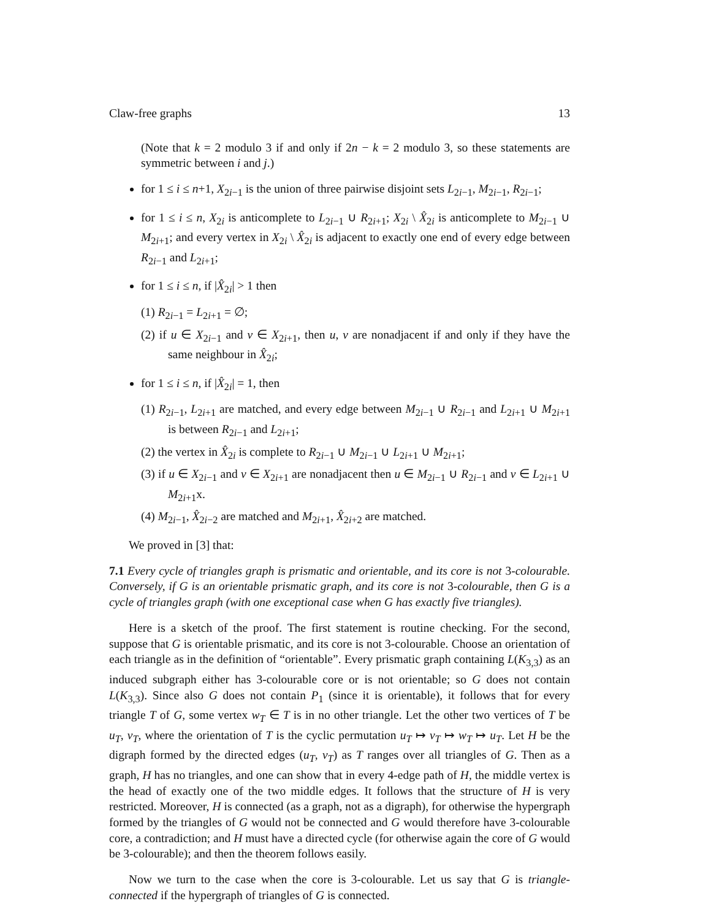Claw-free graphs 13
(Note that k = 2 modulo 3 if and only if 2n − k = 2 modulo 3, so these statements are symmetric between i and j.)
for 1 ≤ i ≤ n+1, X<sub>2i−1</sub> is the union of three pairwise disjoint sets L<sub>2i−1</sub>, M<sub>2i−1</sub>, R<sub>2i−1</sub>;
for 1 ≤ i ≤ n, X<sub>2i</sub> is anticomplete to L<sub>2i−1</sub> ∪ R<sub>2i+1</sub>; X<sub>2i</sub> \ X̂<sub>2i</sub> is anticomplete to M<sub>2i−1</sub> ∪ M<sub>2i+1</sub>; and every vertex in X<sub>2i</sub> \ X̂<sub>2i</sub> is adjacent to exactly one end of every edge between R<sub>2i−1</sub> and L<sub>2i+1</sub>;
for 1 ≤ i ≤ n, if |X̂<sub>2i</sub>| > 1 then
(1) R<sub>2i−1</sub> = L<sub>2i+1</sub> = ∅;
(2) if u ∈ X<sub>2i−1</sub> and v ∈ X<sub>2i+1</sub>, then u, v are nonadjacent if and only if they have the same neighbour in X̂<sub>2i</sub>;
for 1 ≤ i ≤ n, if |X̂<sub>2i</sub>| = 1, then
(1) R<sub>2i−1</sub>, L<sub>2i+1</sub> are matched, and every edge between M<sub>2i−1</sub> ∪ R<sub>2i−1</sub> and L<sub>2i+1</sub> ∪ M<sub>2i+1</sub> is between R<sub>2i−1</sub> and L<sub>2i+1</sub>;
(2) the vertex in X̂<sub>2i</sub> is complete to R<sub>2i−1</sub> ∪ M<sub>2i−1</sub> ∪ L<sub>2i+1</sub> ∪ M<sub>2i+1</sub>;
(3) if u ∈ X<sub>2i−1</sub> and v ∈ X<sub>2i+1</sub> are nonadjacent then u ∈ M<sub>2i−1</sub> ∪ R<sub>2i−1</sub> and v ∈ L<sub>2i+1</sub> ∪ M<sub>2i+1</sub>x.
(4) M<sub>2i−1</sub>, X̂<sub>2i−2</sub> are matched and M<sub>2i+1</sub>, X̂<sub>2i+2</sub> are matched.
We proved in [3] that:
7.1 Every cycle of triangles graph is prismatic and orientable, and its core is not 3-colourable. Conversely, if G is an orientable prismatic graph, and its core is not 3-colourable, then G is a cycle of triangles graph (with one exceptional case when G has exactly five triangles).
Here is a sketch of the proof. The first statement is routine checking. For the second, suppose that G is orientable prismatic, and its core is not 3-colourable. Choose an orientation of each triangle as in the definition of “orientable”. Every prismatic graph containing L(K<sub>3,3</sub>) as an induced subgraph either has 3-colourable core or is not orientable; so G does not contain L(K<sub>3,3</sub>). Since also G does not contain P<sub>1</sub> (since it is orientable), it follows that for every triangle T of G, some vertex w<sub>T</sub> ∈ T is in no other triangle. Let the other two vertices of T be u<sub>T</sub>, v<sub>T</sub>, where the orientation of T is the cyclic permutation u<sub>T</sub> ↦ v<sub>T</sub> ↦ w<sub>T</sub> ↦ u<sub>T</sub>. Let H be the digraph formed by the directed edges (u<sub>T</sub>, v<sub>T</sub>) as T ranges over all triangles of G. Then as a graph, H has no triangles, and one can show that in every 4-edge path of H, the middle vertex is the head of exactly one of the two middle edges. It follows that the structure of H is very restricted. Moreover, H is connected (as a graph, not as a digraph), for otherwise the hypergraph formed by the triangles of G would not be connected and G would therefore have 3-colourable core, a contradiction; and H must have a directed cycle (for otherwise again the core of G would be 3-colourable); and then the theorem follows easily.
Now we turn to the case when the core is 3-colourable. Let us say that G is triangle-connected if the hypergraph of triangles of G is connected.